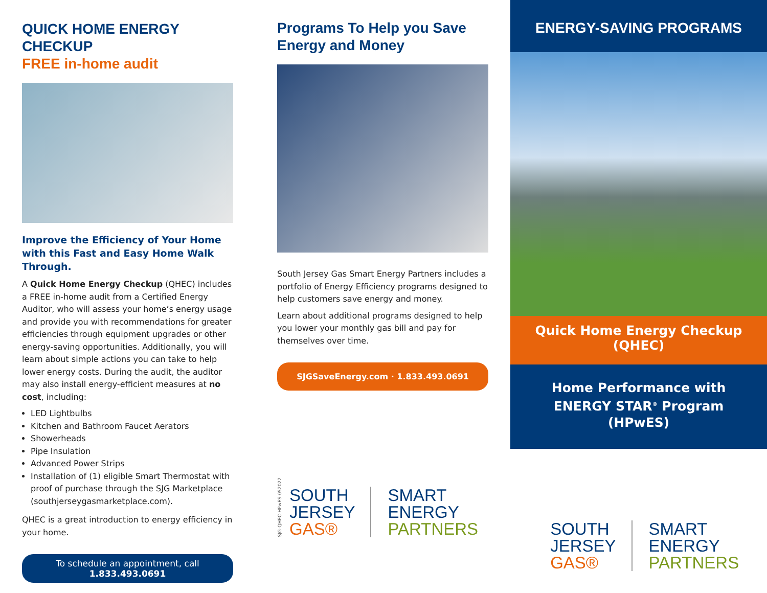QUICK HOME ENERGY CHECKUP
FREE in-home audit
Improve the Efficiency of Your Home with this Fast and Easy Home Walk Through.
A Quick Home Energy Checkup (QHEC) includes a FREE in-home audit from a Certified Energy Auditor, who will assess your home’s energy usage and provide you with recommendations for greater efficiencies through equipment upgrades or other energy-saving opportunities. Additionally, you will learn about simple actions you can take to help lower energy costs. During the audit, the auditor may also install energy-efficient measures at no cost, including:
LED Lightbulbs
Kitchen and Bathroom Faucet Aerators
Showerheads
Pipe Insulation
Advanced Power Strips
Installation of (1) eligible Smart Thermostat with proof of purchase through the SJG Marketplace (southjerseygasmarketplace.com).
QHEC is a great introduction to energy efficiency in your home.
To schedule an appointment, call
1.833.493.0691
Programs To Help you Save Energy and Money
South Jersey Gas Smart Energy Partners includes a portfolio of Energy Efficiency programs designed to help customers save energy and money.
Learn about additional programs designed to help you lower your monthly gas bill and pay for themselves over time.
SJGSaveEnergy.com · 1.833.493.0691
SJG-QHEC-HPwES-052022
SOUTH
JERSEY
GAS®
SMART
ENERGY
PARTNERS
ENERGY-SAVING PROGRAMS
Quick Home Energy Checkup
(QHEC)
Home Performance with
ENERGY STAR<sup>®</sup> Program
(HPwES)
SOUTH
JERSEY
GAS®
SMART
ENERGY
PARTNERS